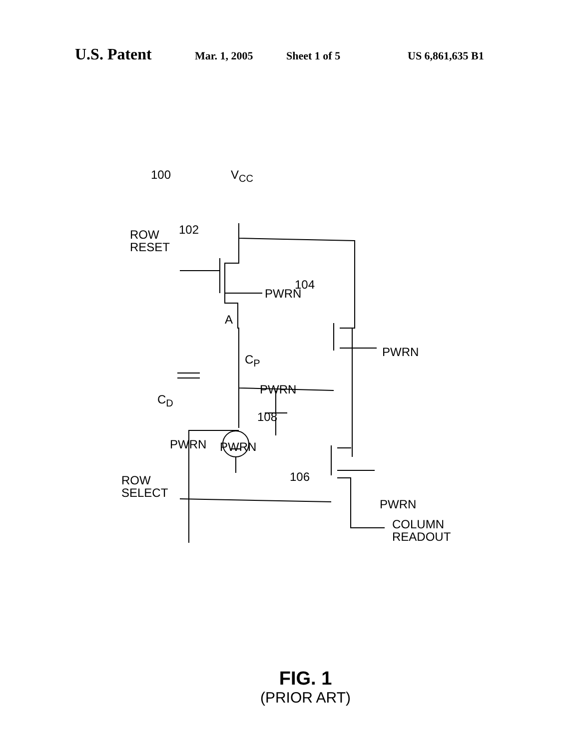U.S. Patent Mar. 1, 2005 Sheet 1 of 5 US 6,861,635 B1
100 V<sub>CC</sub>
102
ROW
RESET
PWRN
104
A
PWRN
C<sub>P</sub>
PWRN
C<sub>D</sub>
108
PWRN PWRN
106
ROW
SELECT
PWRN
COLUMN
READOUT
FIG. 1
(PRIOR ART)